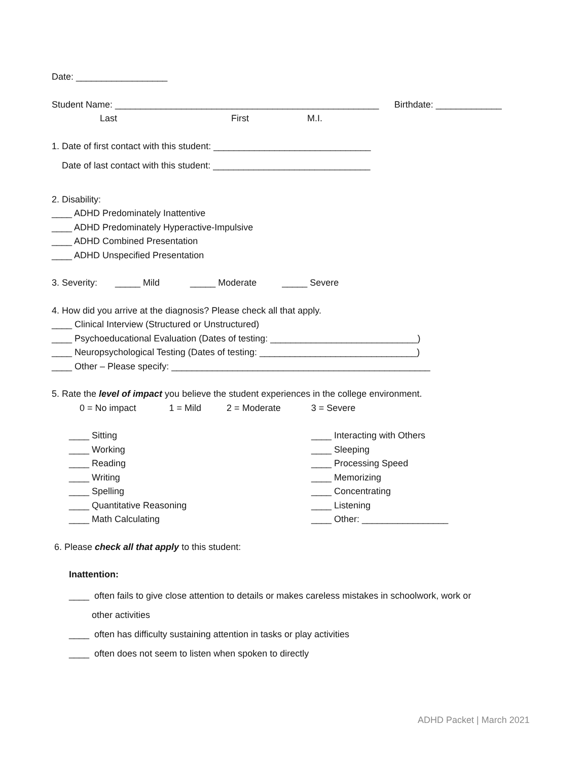Date: __________________
Student Name: ____________________________________________________ Birthdate: _____________
Last First M.I.
1. Date of first contact with this student: _______________________________
Date of last contact with this student: _______________________________
2. Disability:
____ ADHD Predominately Inattentive
____ ADHD Predominately Hyperactive-Impulsive
____ ADHD Combined Presentation
____ ADHD Unspecified Presentation
3. Severity: _____ Mild _____ Moderate _____ Severe
4. How did you arrive at the diagnosis? Please check all that apply.
____ Clinical Interview (Structured or Unstructured)
____ Psychoeducational Evaluation (Dates of testing: _____________________________)
____ Neuropsychological Testing (Dates of testing: _______________________________)
____ Other – Please specify: ___________________________________________________
5. Rate the level of impact you believe the student experiences in the college environment.
0 = No impact 1 = Mild 2 = Moderate 3 = Severe
____ Sitting
____ Working
____ Reading
____ Writing
____ Spelling
____ Quantitative Reasoning
____ Math Calculating
____ Interacting with Others
____ Sleeping
____ Processing Speed
____ Memorizing
____ Concentrating
____ Listening
____ Other: _________________
6. Please check all that apply to this student:
Inattention:
____ often fails to give close attention to details or makes careless mistakes in schoolwork, work or
other activities
____ often has difficulty sustaining attention in tasks or play activities
____ often does not seem to listen when spoken to directly
ADHD Packet | March 2021